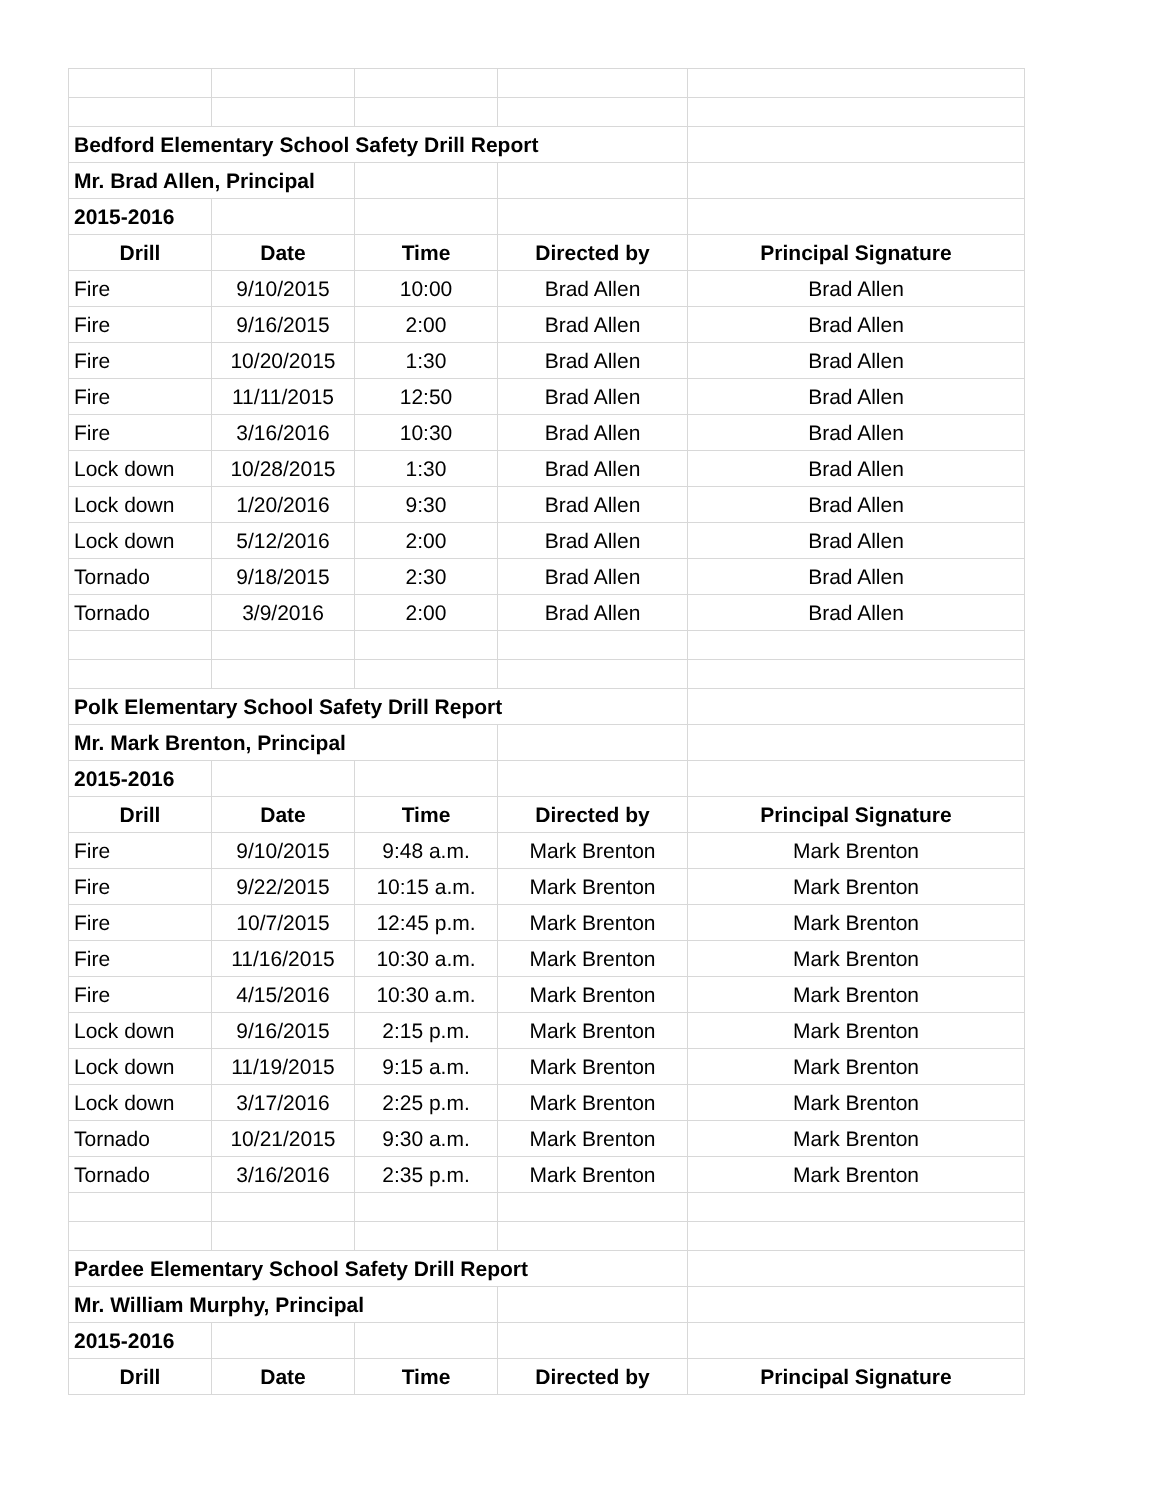| Bedford Elementary School Safety Drill Report | | | | |
| Mr. Brad Allen, Principal | | | | |
| 2015-2016 | | | | |
| Drill | Date | Time | Directed by | Principal Signature |
| Fire | 9/10/2015 | 10:00 | Brad Allen | Brad Allen |
| Fire | 9/16/2015 | 2:00 | Brad Allen | Brad Allen |
| Fire | 10/20/2015 | 1:30 | Brad Allen | Brad Allen |
| Fire | 11/11/2015 | 12:50 | Brad Allen | Brad Allen |
| Fire | 3/16/2016 | 10:30 | Brad Allen | Brad Allen |
| Lock down | 10/28/2015 | 1:30 | Brad Allen | Brad Allen |
| Lock down | 1/20/2016 | 9:30 | Brad Allen | Brad Allen |
| Lock down | 5/12/2016 | 2:00 | Brad Allen | Brad Allen |
| Tornado | 9/18/2015 | 2:30 | Brad Allen | Brad Allen |
| Tornado | 3/9/2016 | 2:00 | Brad Allen | Brad Allen |
| Polk Elementary School Safety Drill Report | | | | |
| Mr. Mark Brenton, Principal | | | | |
| 2015-2016 | | | | |
| Drill | Date | Time | Directed by | Principal Signature |
| Fire | 9/10/2015 | 9:48 a.m. | Mark Brenton | Mark Brenton |
| Fire | 9/22/2015 | 10:15 a.m. | Mark Brenton | Mark Brenton |
| Fire | 10/7/2015 | 12:45 p.m. | Mark Brenton | Mark Brenton |
| Fire | 11/16/2015 | 10:30 a.m. | Mark Brenton | Mark Brenton |
| Fire | 4/15/2016 | 10:30 a.m. | Mark Brenton | Mark Brenton |
| Lock down | 9/16/2015 | 2:15 p.m. | Mark Brenton | Mark Brenton |
| Lock down | 11/19/2015 | 9:15 a.m. | Mark Brenton | Mark Brenton |
| Lock down | 3/17/2016 | 2:25 p.m. | Mark Brenton | Mark Brenton |
| Tornado | 10/21/2015 | 9:30 a.m. | Mark Brenton | Mark Brenton |
| Tornado | 3/16/2016 | 2:35 p.m. | Mark Brenton | Mark Brenton |
| Pardee Elementary School Safety Drill Report | | | | |
| Mr. William Murphy, Principal | | | | |
| 2015-2016 | | | | |
| Drill | Date | Time | Directed by | Principal Signature |